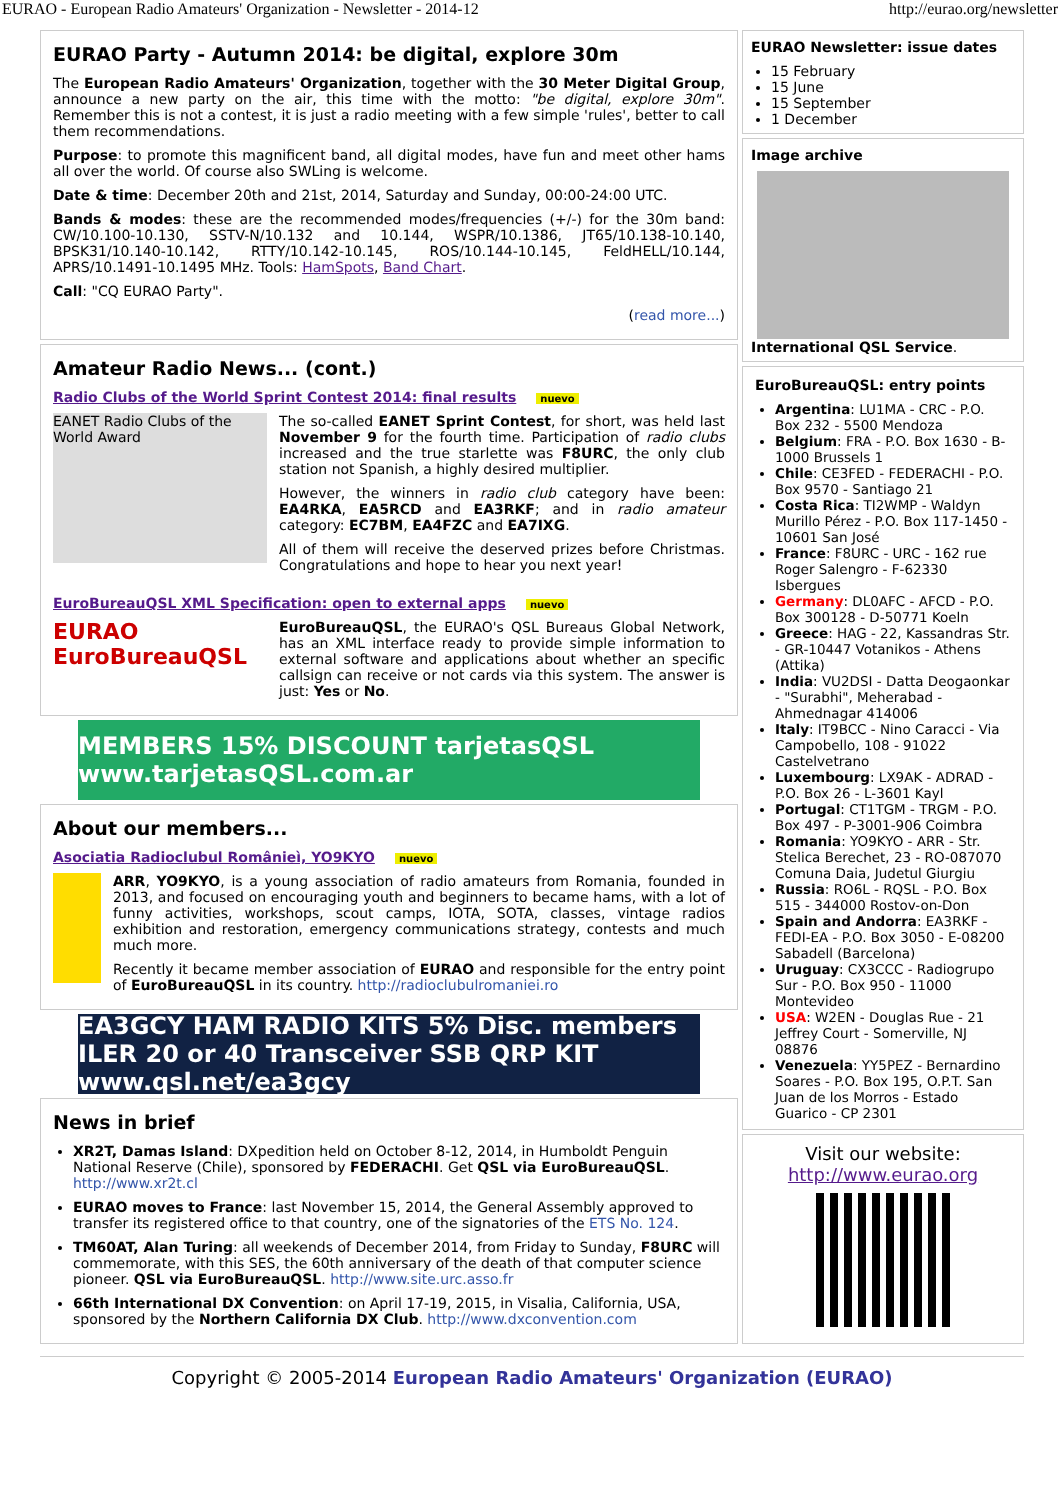EURAO - European Radio Amateurs' Organization - Newsletter - 2014-12 http://eurao.org/newsletter
EURAO Party - Autumn 2014: be digital, explore 30m
The European Radio Amateurs' Organization, together with the 30 Meter Digital Group, announce a new party on the air, this time with the motto: "be digital, explore 30m". Remember this is not a contest, it is just a radio meeting with a few simple 'rules', better to call them recommendations.
Purpose: to promote this magnificent band, all digital modes, have fun and meet other hams all over the world. Of course also SWLing is welcome.
Date & time: December 20th and 21st, 2014, Saturday and Sunday, 00:00-24:00 UTC.
Bands & modes: these are the recommended modes/frequencies (+/-) for the 30m band: CW/10.100-10.130, SSTV-N/10.132 and 10.144, WSPR/10.1386, JT65/10.138-10.140, BPSK31/10.140-10.142, RTTY/10.142-10.145, ROS/10.144-10.145, FeldHELL/10.144, APRS/10.1491-10.1495 MHz. Tools: HamSpots, Band Chart.
Call: "CQ EURAO Party".
(read more...)
Amateur Radio News... (cont.)
Radio Clubs of the World Sprint Contest 2014: final results nuevo
EANET Radio Clubs of the World Award
The so-called EANET Sprint Contest, for short, was held last November 9 for the fourth time. Participation of radio clubs increased and the true starlette was F8URC, the only club station not Spanish, a highly desired multiplier.
However, the winners in radio club category have been: EA4RKA, EA5RCD and EA3RKF; and in radio amateur category: EC7BM, EA4FZC and EA7IXG.
All of them will receive the deserved prizes before Christmas. Congratulations and hope to hear you next year!
EuroBureauQSL XML Specification: open to external apps nuevo
EURAO EuroBureauQSL
EuroBureauQSL, the EURAO's QSL Bureaus Global Network, has an XML interface ready to provide simple information to external software and applications about whether an specific callsign can receive or not cards via this system. The answer is just: Yes or No.
MEMBERS 15% DISCOUNT tarjetasQSL www.tarjetasQSL.com.ar
About our members...
Asociatia Radioclubul Românieì, YO9KYO nuevo
ARR, YO9KYO, is a young association of radio amateurs from Romania, founded in 2013, and focused on encouraging youth and beginners to became hams, with a lot of funny activities, workshops, scout camps, IOTA, SOTA, classes, vintage radios exhibition and restoration, emergency communications strategy, contests and much much more.
Recently it became member association of EURAO and responsible for the entry point of EuroBureauQSL in its country. http://radioclubulromaniei.ro
EA3GCY HAM RADIO KITS 5% Disc. members ILER 20 or 40 Transceiver SSB QRP KIT www.qsl.net/ea3gcy
News in brief
XR2T, Damas Island: DXpedition held on October 8-12, 2014, in Humboldt Penguin National Reserve (Chile), sponsored by FEDERACHI. Get QSL via EuroBureauQSL. http://www.xr2t.cl
EURAO moves to France: last November 15, 2014, the General Assembly approved to transfer its registered office to that country, one of the signatories of the ETS No. 124.
TM60AT, Alan Turing: all weekends of December 2014, from Friday to Sunday, F8URC will commemorate, with this SES, the 60th anniversary of the death of that computer science pioneer. QSL via EuroBureauQSL. http://www.site.urc.asso.fr
66th International DX Convention: on April 17-19, 2015, in Visalia, California, USA, sponsored by the Northern California DX Club. http://www.dxconvention.com
EURAO Newsletter: issue dates
15 February
15 June
15 September
1 December
Image archive
International QSL Service.
EuroBureauQSL: entry points
Argentina: LU1MA - CRC - P.O. Box 232 - 5500 Mendoza
Belgium: FRA - P.O. Box 1630 - B-1000 Brussels 1
Chile: CE3FED - FEDERACHI - P.O. Box 9570 - Santiago 21
Costa Rica: TI2WMP - Waldyn Murillo Pérez - P.O. Box 117-1450 - 10601 San José
France: F8URC - URC - 162 rue Roger Salengro - F-62330 Isbergues
Germany: DL0AFC - AFCD - P.O. Box 300128 - D-50771 Koeln
Greece: HAG - 22, Kassandras Str. - GR-10447 Votanikos - Athens (Attika)
India: VU2DSI - Datta Deogaonkar - "Surabhi", Meherabad - Ahmednagar 414006
Italy: IT9BCC - Nino Caracci - Via Campobello, 108 - 91022 Castelvetrano
Luxembourg: LX9AK - ADRAD - P.O. Box 26 - L-3601 Kayl
Portugal: CT1TGM - TRGM - P.O. Box 497 - P-3001-906 Coimbra
Romania: YO9KYO - ARR - Str. Stelica Berechet, 23 - RO-087070 Comuna Daia, Judetul Giurgiu
Russia: RO6L - RQSL - P.O. Box 515 - 344000 Rostov-on-Don
Spain and Andorra: EA3RKF - FEDI-EA - P.O. Box 3050 - E-08200 Sabadell (Barcelona)
Uruguay: CX3CCC - Radiogrupo Sur - P.O. Box 950 - 11000 Montevideo
USA: W2EN - Douglas Rue - 21 Jeffrey Court - Somerville, NJ 08876
Venezuela: YY5PEZ - Bernardino Soares - P.O. Box 195, O.P.T. San Juan de los Morros - Estado Guarico - CP 2301
Visit our website:
http://www.eurao.org
Copyright © 2005-2014 European Radio Amateurs' Organization (EURAO)